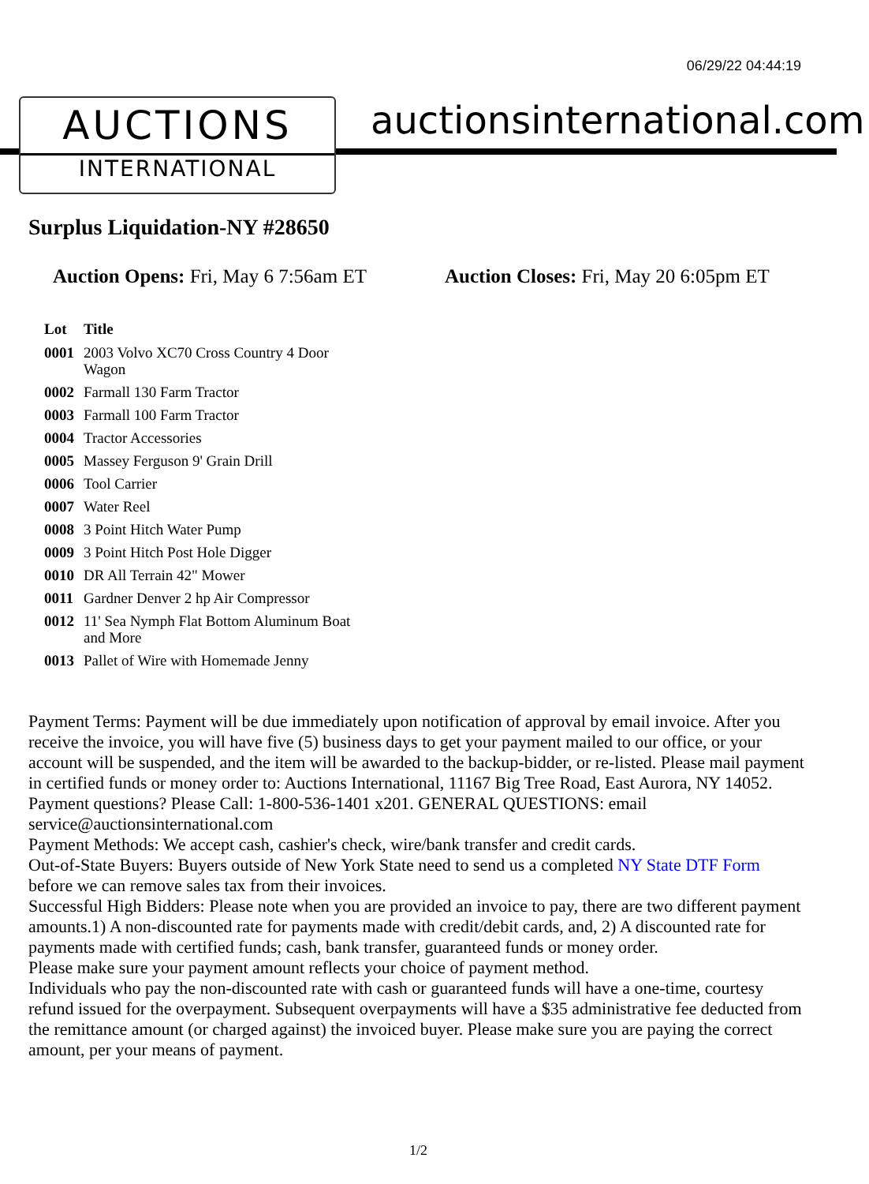06/29/22 04:44:19
AUCTIONS
INTERNATIONAL
auctionsinternational.com
Surplus Liquidation-NY #28650
Auction Opens: Fri, May 6 7:56am ET
Auction Closes: Fri, May 20 6:05pm ET
| Lot | Title |
| --- | --- |
| 0001 | 2003 Volvo XC70 Cross Country 4 Door Wagon |
| 0002 | Farmall 130 Farm Tractor |
| 0003 | Farmall 100 Farm Tractor |
| 0004 | Tractor Accessories |
| 0005 | Massey Ferguson 9' Grain Drill |
| 0006 | Tool Carrier |
| 0007 | Water Reel |
| 0008 | 3 Point Hitch Water Pump |
| 0009 | 3 Point Hitch Post Hole Digger |
| 0010 | DR All Terrain 42" Mower |
| 0011 | Gardner Denver 2 hp Air Compressor |
| 0012 | 11' Sea Nymph Flat Bottom Aluminum Boat and More |
| 0013 | Pallet of Wire with Homemade Jenny |
Payment Terms: Payment will be due immediately upon notification of approval by email invoice. After you receive the invoice, you will have five (5) business days to get your payment mailed to our office, or your account will be suspended, and the item will be awarded to the backup-bidder, or re-listed. Please mail payment in certified funds or money order to: Auctions International, 11167 Big Tree Road, East Aurora, NY 14052. Payment questions? Please Call: 1-800-536-1401 x201. GENERAL QUESTIONS: email service@auctionsinternational.com
Payment Methods: We accept cash, cashier's check, wire/bank transfer and credit cards.
Out-of-State Buyers: Buyers outside of New York State need to send us a completed NY State DTF Form before we can remove sales tax from their invoices.
Successful High Bidders: Please note when you are provided an invoice to pay, there are two different payment amounts.1) A non-discounted rate for payments made with credit/debit cards, and, 2) A discounted rate for payments made with certified funds; cash, bank transfer, guaranteed funds or money order.
Please make sure your payment amount reflects your choice of payment method.
Individuals who pay the non-discounted rate with cash or guaranteed funds will have a one-time, courtesy refund issued for the overpayment. Subsequent overpayments will have a $35 administrative fee deducted from the remittance amount (or charged against) the invoiced buyer. Please make sure you are paying the correct amount, per your means of payment.
1/2